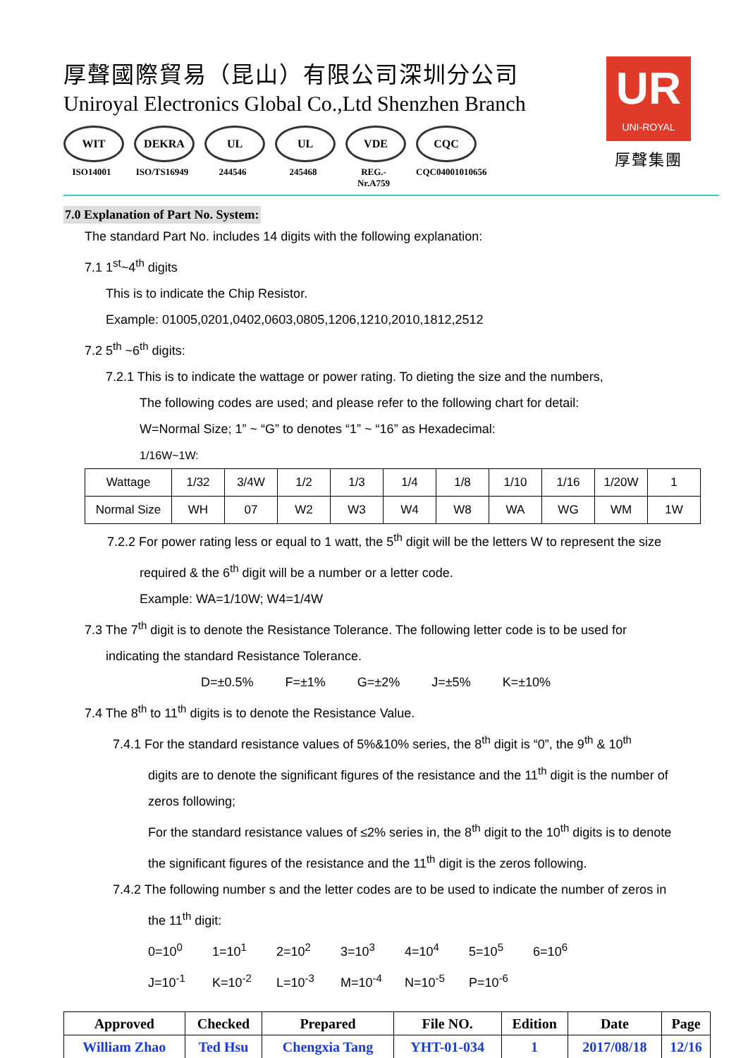厚聲國際貿易（昆山）有限公司深圳分公司
Uniroyal Electronics Global Co.,Ltd Shenzhen Branch
WIT
ISO14001
DEKRA
ISO/TS16949
UL
244546
UL
245468
VDE
REG.-Nr.A759
CQC
CQC04001010656
UR
UNI-ROYAL
厚聲集團
7.0 Explanation of Part No. System:
The standard Part No. includes 14 digits with the following explanation:
7.1 1<sup>st</sup>~4<sup>th</sup> digits
This is to indicate the Chip Resistor.
Example: 01005,0201,0402,0603,0805,1206,1210,2010,1812,2512
7.2 5<sup>th</sup> ~6<sup>th</sup> digits:
7.2.1 This is to indicate the wattage or power rating. To dieting the size and the numbers,
The following codes are used; and please refer to the following chart for detail:
W=Normal Size; 1” ~ “G” to denotes “1” ~ “16” as Hexadecimal:
1/16W~1W:
| Wattage | 1/32 | 3/4W | 1/2 | 1/3 | 1/4 | 1/8 | 1/10 | 1/16 | 1/20W | 1 |
| Normal Size | WH | 07 | W2 | W3 | W4 | W8 | WA | WG | WM | 1W |
7.2.2 For power rating less or equal to 1 watt, the 5<sup>th</sup> digit will be the letters W to represent the size
required & the 6<sup>th</sup> digit will be a number or a letter code.
Example: WA=1/10W; W4=1/4W
7.3 The 7<sup>th</sup> digit is to denote the Resistance Tolerance. The following letter code is to be used for
indicating the standard Resistance Tolerance.
D=±0.5% F=±1% G=±2% J=±5% K=±10%
7.4 The 8<sup>th</sup> to 11<sup>th</sup> digits is to denote the Resistance Value.
7.4.1 For the standard resistance values of 5%&10% series, the 8<sup>th</sup> digit is “0”, the 9<sup>th</sup> & 10<sup>th</sup>
digits are to denote the significant figures of the resistance and the 11<sup>th</sup> digit is the number of
zeros following;
For the standard resistance values of ≤2% series in, the 8<sup>th</sup> digit to the 10<sup>th</sup> digits is to denote
the significant figures of the resistance and the 11<sup>th</sup> digit is the zeros following.
7.4.2 The following number s and the letter codes are to be used to indicate the number of zeros in
the 11<sup>th</sup> digit:
0=10<sup>0</sup> 1=10<sup>1</sup> 2=10<sup>2</sup> 3=10<sup>3</sup> 4=10<sup>4</sup> 5=10<sup>5</sup> 6=10<sup>6</sup>
J=10<sup>-1</sup> K=10<sup>-2</sup> L=10<sup>-3</sup> M=10<sup>-4</sup> N=10<sup>-5</sup> P=10<sup>-6</sup>
| Approved | Checked | Prepared | File NO. | Edition | Date | Page |
| William Zhao | Ted Hsu | Chengxia Tang | YHT-01-034 | 1 | 2017/08/18 | 12/16 |